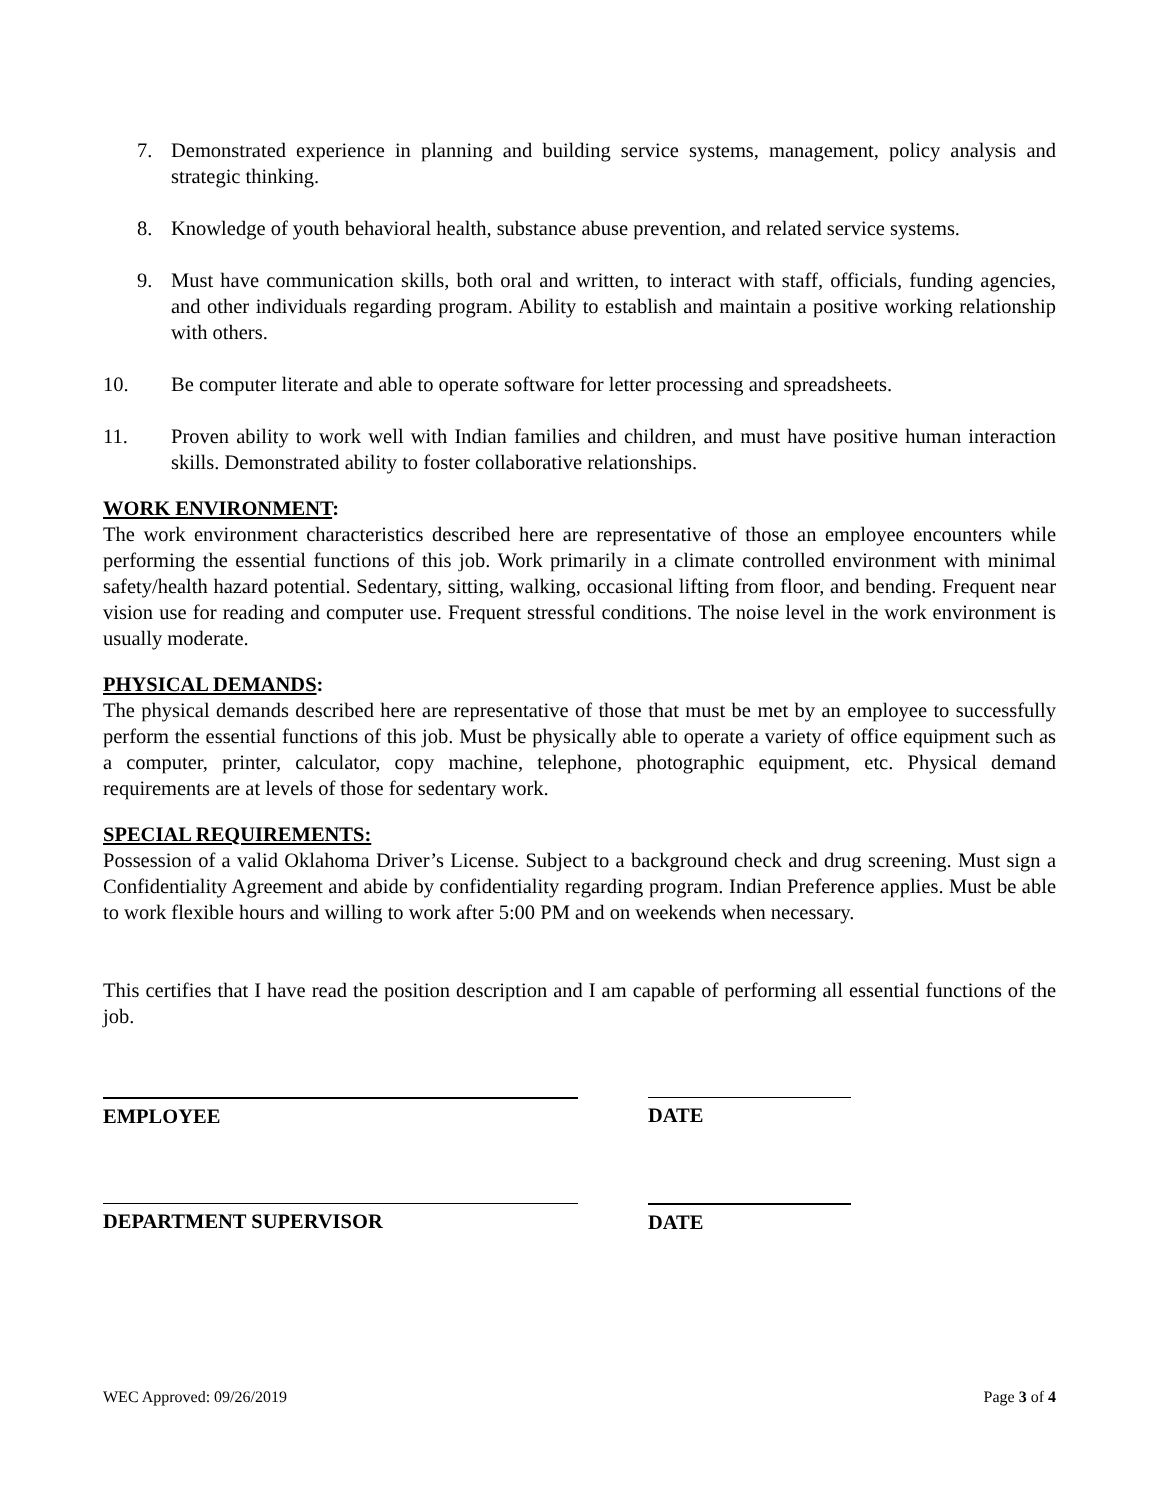7. Demonstrated experience in planning and building service systems, management, policy analysis and strategic thinking.
8. Knowledge of youth behavioral health, substance abuse prevention, and related service systems.
9. Must have communication skills, both oral and written, to interact with staff, officials, funding agencies, and other individuals regarding program. Ability to establish and maintain a positive working relationship with others.
10. Be computer literate and able to operate software for letter processing and spreadsheets.
11. Proven ability to work well with Indian families and children, and must have positive human interaction skills. Demonstrated ability to foster collaborative relationships.
WORK ENVIRONMENT:
The work environment characteristics described here are representative of those an employee encounters while performing the essential functions of this job. Work primarily in a climate controlled environment with minimal safety/health hazard potential. Sedentary, sitting, walking, occasional lifting from floor, and bending. Frequent near vision use for reading and computer use. Frequent stressful conditions. The noise level in the work environment is usually moderate.
PHYSICAL DEMANDS:
The physical demands described here are representative of those that must be met by an employee to successfully perform the essential functions of this job. Must be physically able to operate a variety of office equipment such as a computer, printer, calculator, copy machine, telephone, photographic equipment, etc. Physical demand requirements are at levels of those for sedentary work.
SPECIAL REQUIREMENTS:
Possession of a valid Oklahoma Driver’s License. Subject to a background check and drug screening. Must sign a Confidentiality Agreement and abide by confidentiality regarding program. Indian Preference applies. Must be able to work flexible hours and willing to work after 5:00 PM and on weekends when necessary.
This certifies that I have read the position description and I am capable of performing all essential functions of the job.
EMPLOYEE DATE
DEPARTMENT SUPERVISOR DATE
WEC Approved: 09/26/2019 Page 3 of 4